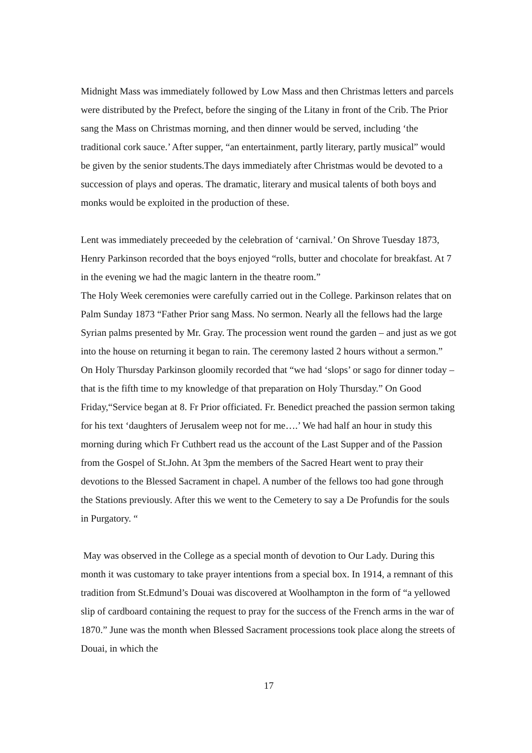Midnight Mass was immediately followed by Low Mass and then Christmas letters and parcels were distributed by the Prefect, before the singing of the Litany in front of the Crib. The Prior sang the Mass on Christmas morning, and then dinner would be served, including ‘the traditional cork sauce.’ After supper, “an entertainment, partly literary, partly musical” would be given by the senior students.The days immediately after Christmas would be devoted to a succession of plays and operas. The dramatic, literary and musical talents of both boys and monks would be exploited in the production of these.
Lent was immediately preceeded by the celebration of ‘carnival.’ On Shrove Tuesday 1873, Henry Parkinson recorded that the boys enjoyed “rolls, butter and chocolate for breakfast. At 7 in the evening we had the magic lantern in the theatre room.”
The Holy Week ceremonies were carefully carried out in the College. Parkinson relates that on Palm Sunday 1873 “Father Prior sang Mass. No sermon. Nearly all the fellows had the large Syrian palms presented by Mr. Gray. The procession went round the garden – and just as we got into the house on returning it began to rain. The ceremony lasted 2 hours without a sermon.” On Holy Thursday Parkinson gloomily recorded that “we had ‘slops’ or sago for dinner today – that is the fifth time to my knowledge of that preparation on Holy Thursday.” On Good Friday,“Service began at 8. Fr Prior officiated. Fr. Benedict preached the passion sermon taking for his text ‘daughters of Jerusalem weep not for me….’ We had half an hour in study this morning during which Fr Cuthbert read us the account of the Last Supper and of the Passion from the Gospel of St.John. At 3pm the members of the Sacred Heart went to pray their devotions to the Blessed Sacrament in chapel. A number of the fellows too had gone through the Stations previously. After this we went to the Cemetery to say a De Profundis for the souls in Purgatory. “
May was observed in the College as a special month of devotion to Our Lady. During this month it was customary to take prayer intentions from a special box. In 1914, a remnant of this tradition from St.Edmund’s Douai was discovered at Woolhampton in the form of “a yellowed slip of cardboard containing the request to pray for the success of the French arms in the war of 1870.” June was the month when Blessed Sacrament processions took place along the streets of Douai, in which the
17